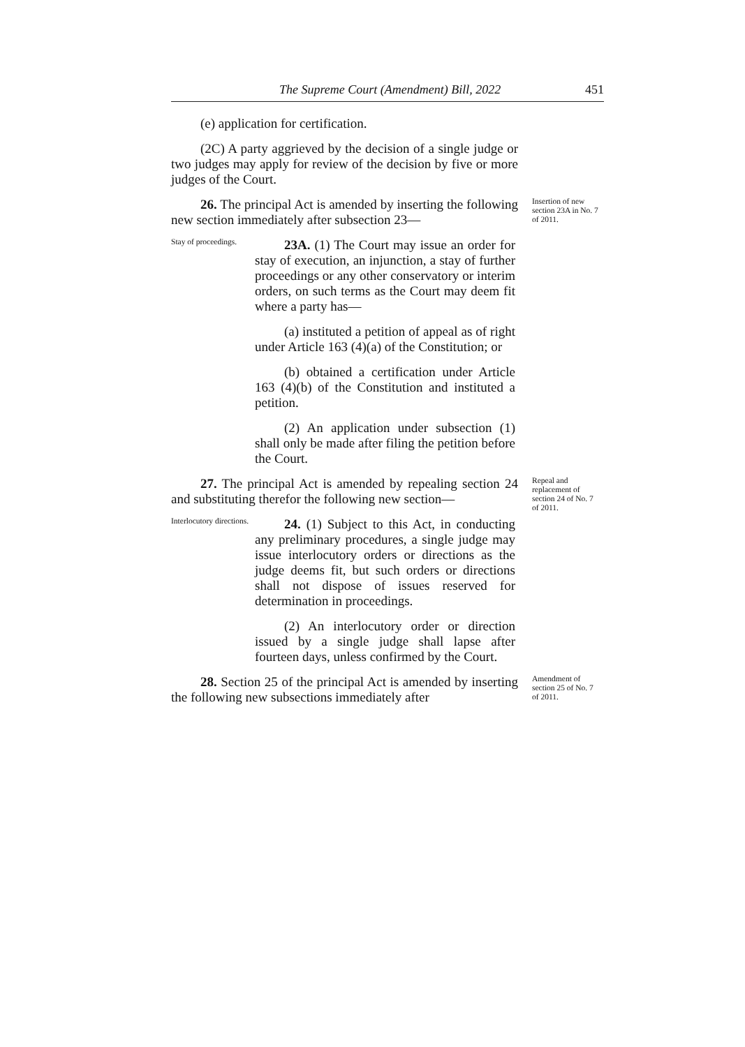The Supreme Court (Amendment) Bill, 2022 451
(e) application for certification.
(2C) A party aggrieved by the decision of a single judge or two judges may apply for review of the decision by five or more judges of the Court.
26. The principal Act is amended by inserting the following new section immediately after subsection 23—
Insertion of new section 23A in No. 7 of 2011.
Stay of proceedings.
23A. (1) The Court may issue an order for stay of execution, an injunction, a stay of further proceedings or any other conservatory or interim orders, on such terms as the Court may deem fit where a party has—
(a) instituted a petition of appeal as of right under Article 163 (4)(a) of the Constitution; or
(b) obtained a certification under Article 163 (4)(b) of the Constitution and instituted a petition.
(2) An application under subsection (1) shall only be made after filing the petition before the Court.
27. The principal Act is amended by repealing section 24 and substituting therefor the following new section—
Repeal and replacement of section 24 of No. 7 of 2011.
Interlocutory directions.
24. (1) Subject to this Act, in conducting any preliminary procedures, a single judge may issue interlocutory orders or directions as the judge deems fit, but such orders or directions shall not dispose of issues reserved for determination in proceedings.
(2) An interlocutory order or direction issued by a single judge shall lapse after fourteen days, unless confirmed by the Court.
28. Section 25 of the principal Act is amended by inserting the following new subsections immediately after
Amendment of section 25 of No. 7 of 2011.